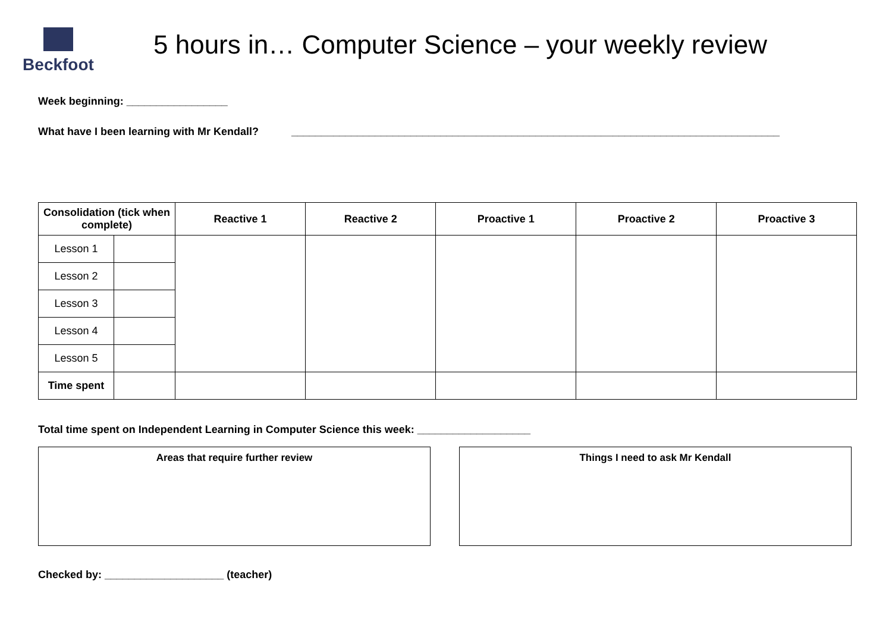Beckfoot
5 hours in… Computer Science – your weekly review
Week beginning: _________________
What have I been learning with Mr Kendall? __________________________________________________________________________________
| Consolidation (tick when complete) | | Reactive 1 | Reactive 2 | Proactive 1 | Proactive 2 | Proactive 3 |
| --- | --- | --- | --- | --- | --- | --- |
| Lesson 1 | | | | | | |
| Lesson 2 | | | | | | |
| Lesson 3 | | | | | | |
| Lesson 4 | | | | | | |
| Lesson 5 | | | | | | |
| Time spent | | | | | | |
Total time spent on Independent Learning in Computer Science this week: ___________________
Areas that require further review Things I need to ask Mr Kendall
Checked by: ____________________ (teacher)